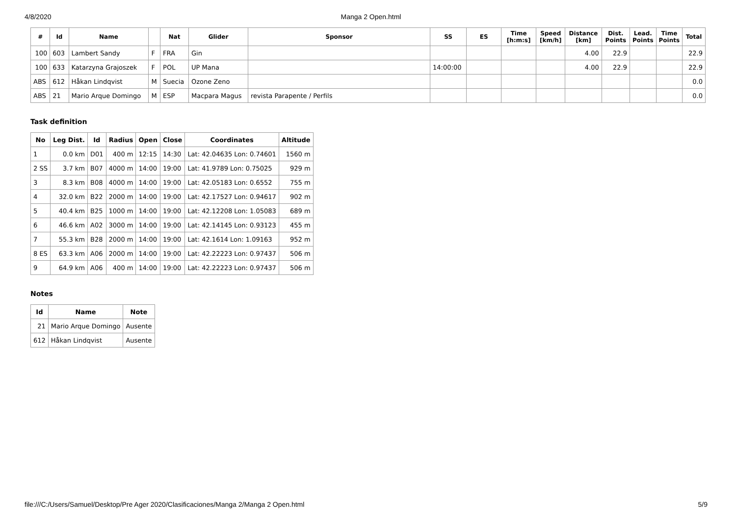4/8/2020 Manga 2 Open.html
| # | Id | Name | | Nat | Glider | Sponsor | SS | ES | Time [h:m:s] | Speed [km/h] | Distance [km] | Dist. Points | Lead. Points | Time Points | Total |
| --- | --- | --- | --- | --- | --- | --- | --- | --- | --- | --- | --- | --- | --- | --- | --- |
| 100 | 603 | Lambert Sandy | F | FRA | Gin | | | | | | 4.00 | 22.9 | | | 22.9 |
| 100 | 633 | Katarzyna Grajoszek | F | POL | UP Mana | | 14:00:00 | | | | 4.00 | 22.9 | | | 22.9 |
| ABS | 612 | Håkan Lindqvist | M | Suecia | Ozone Zeno | | | | | | | | | | 0.0 |
| ABS | 21 | Mario Arque Domingo | M | ESP | Macpara Magus | revista Parapente / Perfils | | | | | | | | | 0.0 |
Task definition
| No | Leg Dist. | Id | Radius | Open | Close | Coordinates | Altitude |
| --- | --- | --- | --- | --- | --- | --- | --- |
| 1 | 0.0 km | D01 | 400 m | 12:15 | 14:30 | Lat: 42.04635 Lon: 0.74601 | 1560 m |
| 2 SS | 3.7 km | B07 | 4000 m | 14:00 | 19:00 | Lat: 41.9789 Lon: 0.75025 | 929 m |
| 3 | 8.3 km | B08 | 4000 m | 14:00 | 19:00 | Lat: 42.05183 Lon: 0.6552 | 755 m |
| 4 | 32.0 km | B22 | 2000 m | 14:00 | 19:00 | Lat: 42.17527 Lon: 0.94617 | 902 m |
| 5 | 40.4 km | B25 | 1000 m | 14:00 | 19:00 | Lat: 42.12208 Lon: 1.05083 | 689 m |
| 6 | 46.6 km | A02 | 3000 m | 14:00 | 19:00 | Lat: 42.14145 Lon: 0.93123 | 455 m |
| 7 | 55.3 km | B28 | 2000 m | 14:00 | 19:00 | Lat: 42.1614 Lon: 1.09163 | 952 m |
| 8 ES | 63.3 km | A06 | 2000 m | 14:00 | 19:00 | Lat: 42.22223 Lon: 0.97437 | 506 m |
| 9 | 64.9 km | A06 | 400 m | 14:00 | 19:00 | Lat: 42.22223 Lon: 0.97437 | 506 m |
Notes
| Id | Name | Note |
| --- | --- | --- |
| 21 | Mario Arque Domingo | Ausente |
| 612 | Håkan Lindqvist | Ausente |
file:///C:/Users/Samuel/Desktop/Pre Ager 2020/Clasificaciones/Manga 2/Manga 2 Open.html 5/9